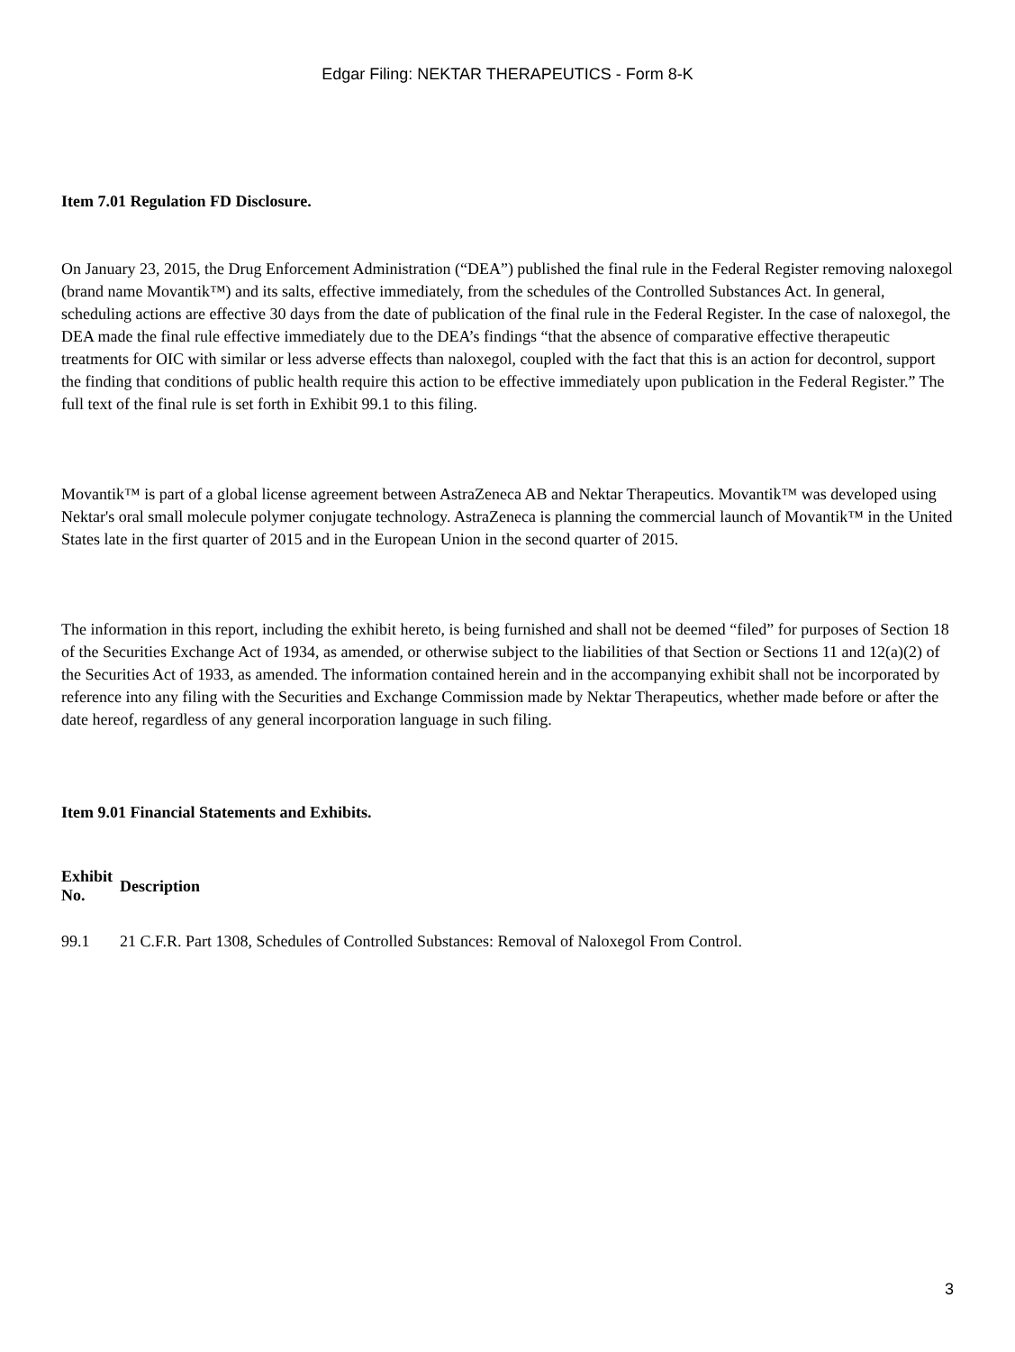Edgar Filing: NEKTAR THERAPEUTICS - Form 8-K
Item 7.01 Regulation FD Disclosure.
On January 23, 2015, the Drug Enforcement Administration (“DEA”) published the final rule in the Federal Register removing naloxegol (brand name Movantik™) and its salts, effective immediately, from the schedules of the Controlled Substances Act. In general, scheduling actions are effective 30 days from the date of publication of the final rule in the Federal Register. In the case of naloxegol, the DEA made the final rule effective immediately due to the DEA’s findings “that the absence of comparative effective therapeutic treatments for OIC with similar or less adverse effects than naloxegol, coupled with the fact that this is an action for decontrol, support the finding that conditions of public health require this action to be effective immediately upon publication in the Federal Register.” The full text of the final rule is set forth in Exhibit 99.1 to this filing.
Movantik™ is part of a global license agreement between AstraZeneca AB and Nektar Therapeutics. Movantik™ was developed using Nektar's oral small molecule polymer conjugate technology. AstraZeneca is planning the commercial launch of Movantik™ in the United States late in the first quarter of 2015 and in the European Union in the second quarter of 2015.
The information in this report, including the exhibit hereto, is being furnished and shall not be deemed “filed” for purposes of Section 18 of the Securities Exchange Act of 1934, as amended, or otherwise subject to the liabilities of that Section or Sections 11 and 12(a)(2) of the Securities Act of 1933, as amended. The information contained herein and in the accompanying exhibit shall not be incorporated by reference into any filing with the Securities and Exchange Commission made by Nektar Therapeutics, whether made before or after the date hereof, regardless of any general incorporation language in such filing.
Item 9.01 Financial Statements and Exhibits.
| Exhibit No. | Description |
| --- | --- |
| 99.1 | 21 C.F.R. Part 1308, Schedules of Controlled Substances: Removal of Naloxegol From Control. |
3